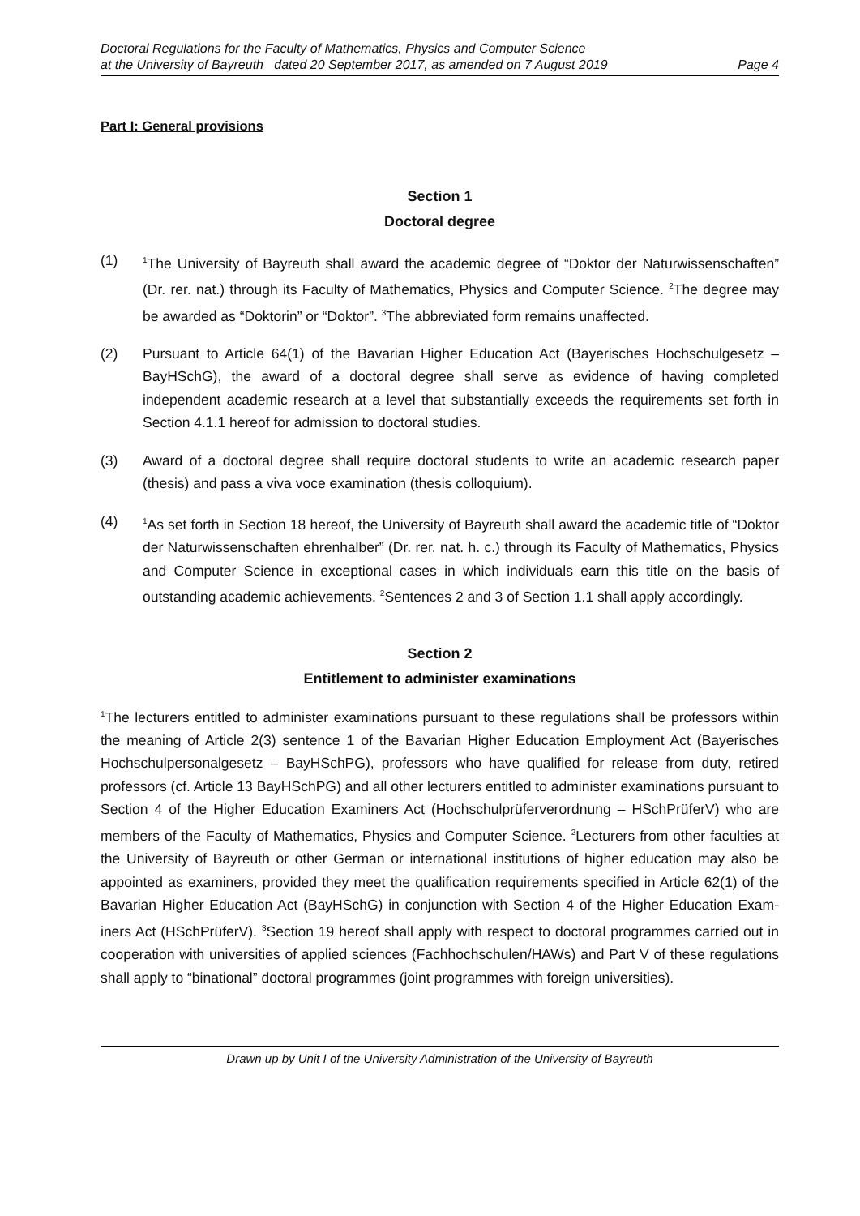Doctoral Regulations for the Faculty of Mathematics, Physics and Computer Science
at the University of Bayreuth dated 20 September 2017, as amended on 7 August 2019 Page 4
Part I: General provisions
Section 1
Doctoral degree
(1)
<sup>1</sup> The University of Bayreuth shall award the academic degree of “Doktor der Naturwissen­schaften” (Dr. rer. nat.) through its Faculty of Mathematics, Physics and Computer Science. <sup>2</sup>The degree may be awarded as “Doktorin” or “Doktor”. <sup>3</sup>The abbreviated form remains unaffected.
(2) Pursuant to Article 64(1) of the Bavarian Higher Education Act (Bayerisches Hochschulge­setz – BayHSchG), the award of a doctoral degree shall serve as evidence of having com­pleted independent academic research at a level that substantially exceeds the require­ments set forth in Section 4.1.1 hereof for admission to doctoral studies.
(3) Award of a doctoral degree shall require doctoral students to write an academic research paper (thesis) and pass a viva voce examination (thesis colloquium).
(4)
<sup>1</sup> As set forth in Section 18 hereof, the University of Bayreuth shall award the academic title of “Doktor der Naturwissenschaften ehrenhalber” (Dr. rer. nat. h. c.) through its Faculty of Mathematics, Physics and Computer Science in exceptional cases in which individuals earn this title on the basis of outstanding academic achievements. <sup>2</sup>Sentences 2 and 3 of Section 1.1 shall apply accordingly.
Section 2
Entitlement to administer examinations
<sup>1</sup> The lecturers entitled to administer examinations pursuant to these regulations shall be profes­sors within the meaning of Article 2(3) sentence 1 of the Bavarian Higher Education Employment Act (Bayerisches Hochschulpersonalgesetz – BayHSchPG), professors who have qualified for release from duty, retired professors (cf. Article 13 BayHSchPG) and all other lecturers entitled to administer examinations pursuant to Section 4 of the Higher Education Examiners Act (Hochschulprüferverordnung – HSchPrüferV) who are members of the Faculty of Mathematics, Physics and Computer Science. <sup>2</sup>Lecturers from other faculties at the University of Bayreuth or other German or international institutions of higher education may also be appointed as examin­ers, provided they meet the qualification requirements specified in Article 62(1) of the Bavarian Higher Education Act (BayHSchG) in conjunction with Section 4 of the Higher Education Exam­iners Act (HSchPrüferV). <sup>3</sup>Section 19 hereof shall apply with respect to doctoral programmes car­ried out in cooperation with universities of applied sciences (Fachhochschulen/HAWs) and Part V of these regulations shall apply to “binational” doctoral programmes (joint programmes with foreign universities).
Drawn up by Unit I of the University Administration of the University of Bayreuth